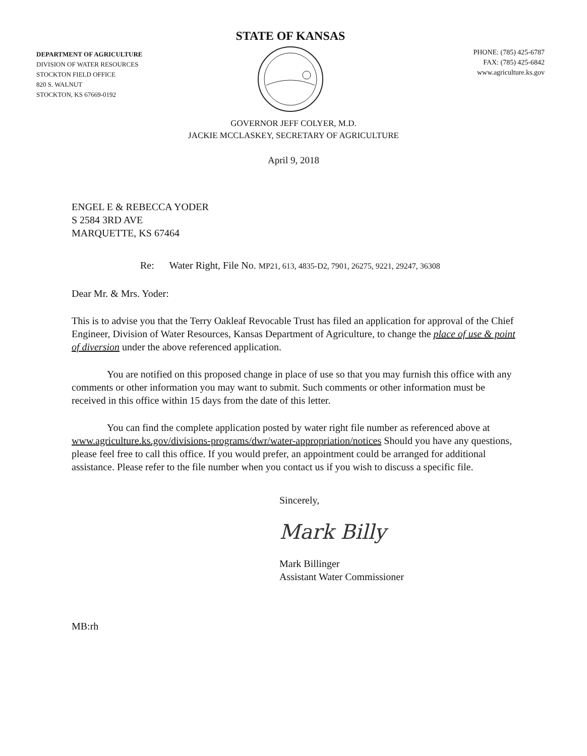DEPARTMENT OF AGRICULTURE
DIVISION OF WATER RESOURCES
STOCKTON FIELD OFFICE
820 S. WALNUT
STOCKTON, KS 67669-0192
STATE OF KANSAS
PHONE: (785) 425-6787
FAX: (785) 425-6842
www.agriculture.ks.gov
GOVERNOR JEFF COLYER, M.D.
JACKIE MCCLASKEY, SECRETARY OF AGRICULTURE
April 9, 2018
ENGEL E & REBECCA YODER
S 2584 3RD AVE
MARQUETTE, KS 67464
Re: Water Right, File No. MP21, 613, 4835-D2, 7901, 26275, 9221, 29247, 36308
Dear Mr. & Mrs. Yoder:
This is to advise you that the Terry Oakleaf Revocable Trust has filed an application for approval of the Chief Engineer, Division of Water Resources, Kansas Department of Agriculture, to change the place of use & point of diversion under the above referenced application.
You are notified on this proposed change in place of use so that you may furnish this office with any comments or other information you may want to submit. Such comments or other information must be received in this office within 15 days from the date of this letter.
You can find the complete application posted by water right file number as referenced above at www.agriculture.ks.gov/divisions-programs/dwr/water-appropriation/notices Should you have any questions, please feel free to call this office. If you would prefer, an appointment could be arranged for additional assistance. Please refer to the file number when you contact us if you wish to discuss a specific file.
Sincerely,
Mark Billy
Mark Billinger
Assistant Water Commissioner
MB:rh